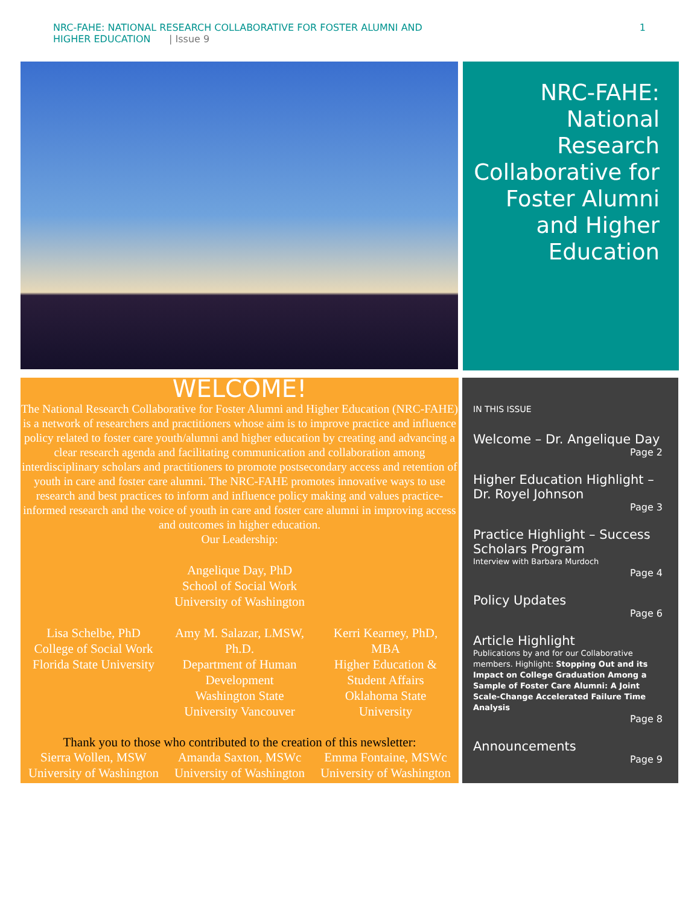NRC-FAHE: NATIONAL RESEARCH COLLABORATIVE FOR FOSTER ALUMNI AND
HIGHER EDUCATION | Issue 9
1
NRC-FAHE:
National Research Collaborative for Foster Alumni and Higher Education
WELCOME!
The National Research Collaborative for Foster Alumni and Higher Education (NRC-FAHE) is a network of researchers and practitioners whose aim is to improve practice and influence policy related to foster care youth/alumni and higher education by creating and advancing a clear research agenda and facilitating communication and collaboration among interdisciplinary scholars and practitioners to promote postsecondary access and retention of youth in care and foster care alumni. The NRC-FAHE promotes innovative ways to use research and best practices to inform and influence policy making and values practice-informed research and the voice of youth in care and foster care alumni in improving access and outcomes in higher education.
Our Leadership:
Angelique Day, PhD
School of Social Work
University of Washington
Lisa Schelbe, PhD
College of Social Work
Florida State University
Amy M. Salazar, LMSW, Ph.D.
Department of Human Development
Washington State University Vancouver
Kerri Kearney, PhD, MBA
Higher Education & Student Affairs
Oklahoma State University
Thank you to those who contributed to the creation of this newsletter:
Sierra Wollen, MSW
University of Washington
Amanda Saxton, MSWc
University of Washington
Emma Fontaine, MSWc
University of Washington
IN THIS ISSUE
Welcome – Dr. Angelique Day
Page 2
Higher Education Highlight – Dr. Royel Johnson
Page 3
Practice Highlight – Success Scholars Program
Interview with Barbara Murdoch
Page 4
Policy Updates
Page 6
Article Highlight
Publications by and for our Collaborative members. Highlight: Stopping Out and its Impact on College Graduation Among a Sample of Foster Care Alumni: A Joint Scale-Change Accelerated Failure Time Analysis
Page 8
Announcements
Page 9